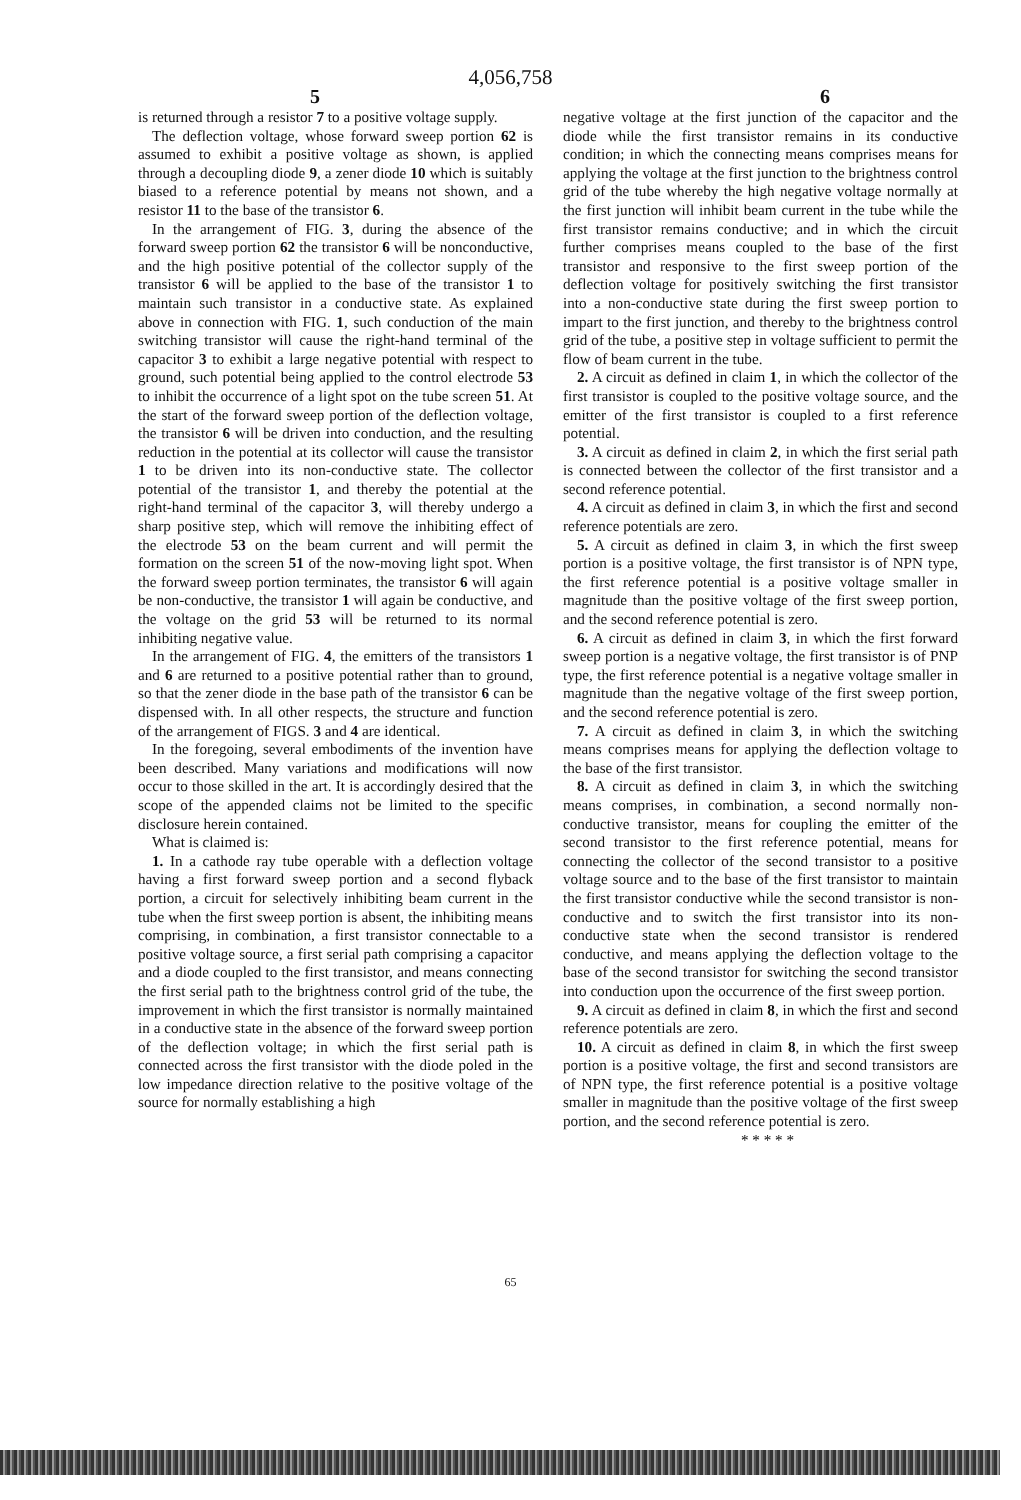4,056,758
5 6
is returned through a resistor 7 to a positive voltage supply.
The deflection voltage, whose forward sweep portion 62 is assumed to exhibit a positive voltage as shown, is applied through a decoupling diode 9, a zener diode 10 which is suitably biased to a reference potential by means not shown, and a resistor 11 to the base of the transistor 6.
In the arrangement of FIG. 3, during the absence of the forward sweep portion 62 the transistor 6 will be nonconductive, and the high positive potential of the collector supply of the transistor 6 will be applied to the base of the transistor 1 to maintain such transistor in a conductive state. As explained above in connection with FIG. 1, such conduction of the main switching transistor will cause the right-hand terminal of the capacitor 3 to exhibit a large negative potential with respect to ground, such potential being applied to the control electrode 53 to inhibit the occurrence of a light spot on the tube screen 51. At the start of the forward sweep portion of the deflection voltage, the transistor 6 will be driven into conduction, and the resulting reduction in the potential at its collector will cause the transistor 1 to be driven into its non-conductive state. The collector potential of the transistor 1, and thereby the potential at the right-hand terminal of the capacitor 3, will thereby undergo a sharp positive step, which will remove the inhibiting effect of the electrode 53 on the beam current and will permit the formation on the screen 51 of the now-moving light spot. When the forward sweep portion terminates, the transistor 6 will again be non-conductive, the transistor 1 will again be conductive, and the voltage on the grid 53 will be returned to its normal inhibiting negative value.
In the arrangement of FIG. 4, the emitters of the transistors 1 and 6 are returned to a positive potential rather than to ground, so that the zener diode in the base path of the transistor 6 can be dispensed with. In all other respects, the structure and function of the arrangement of FIGS. 3 and 4 are identical.
In the foregoing, several embodiments of the invention have been described. Many variations and modifications will now occur to those skilled in the art. It is accordingly desired that the scope of the appended claims not be limited to the specific disclosure herein contained.
What is claimed is:
1. In a cathode ray tube operable with a deflection voltage having a first forward sweep portion and a second flyback portion, a circuit for selectively inhibiting beam current in the tube when the first sweep portion is absent, the inhibiting means comprising, in combination, a first transistor connectable to a positive voltage source, a first serial path comprising a capacitor and a diode coupled to the first transistor, and means connecting the first serial path to the brightness control grid of the tube, the improvement in which the first transistor is normally maintained in a conductive state in the absence of the forward sweep portion of the deflection voltage; in which the first serial path is connected across the first transistor with the diode poled in the low impedance direction relative to the positive voltage of the source for normally establishing a high
negative voltage at the first junction of the capacitor and the diode while the first transistor remains in its conductive condition; in which the connecting means comprises means for applying the voltage at the first junction to the brightness control grid of the tube whereby the high negative voltage normally at the first junction will inhibit beam current in the tube while the first transistor remains conductive; and in which the circuit further comprises means coupled to the base of the first transistor and responsive to the first sweep portion of the deflection voltage for positively switching the first transistor into a non-conductive state during the first sweep portion to impart to the first junction, and thereby to the brightness control grid of the tube, a positive step in voltage sufficient to permit the flow of beam current in the tube.
2. A circuit as defined in claim 1, in which the collector of the first transistor is coupled to the positive voltage source, and the emitter of the first transistor is coupled to a first reference potential.
3. A circuit as defined in claim 2, in which the first serial path is connected between the collector of the first transistor and a second reference potential.
4. A circuit as defined in claim 3, in which the first and second reference potentials are zero.
5. A circuit as defined in claim 3, in which the first sweep portion is a positive voltage, the first transistor is of NPN type, the first reference potential is a positive voltage smaller in magnitude than the positive voltage of the first sweep portion, and the second reference potential is zero.
6. A circuit as defined in claim 3, in which the first forward sweep portion is a negative voltage, the first transistor is of PNP type, the first reference potential is a negative voltage smaller in magnitude than the negative voltage of the first sweep portion, and the second reference potential is zero.
7. A circuit as defined in claim 3, in which the switching means comprises means for applying the deflection voltage to the base of the first transistor.
8. A circuit as defined in claim 3, in which the switching means comprises, in combination, a second normally non-conductive transistor, means for coupling the emitter of the second transistor to the first reference potential, means for connecting the collector of the second transistor to a positive voltage source and to the base of the first transistor to maintain the first transistor conductive while the second transistor is non-conductive and to switch the first transistor into its non-conductive state when the second transistor is rendered conductive, and means applying the deflection voltage to the base of the second transistor for switching the second transistor into conduction upon the occurrence of the first sweep portion.
9. A circuit as defined in claim 8, in which the first and second reference potentials are zero.
10. A circuit as defined in claim 8, in which the first sweep portion is a positive voltage, the first and second transistors are of NPN type, the first reference potential is a positive voltage smaller in magnitude than the positive voltage of the first sweep portion, and the second reference potential is zero.
* * * * *
65